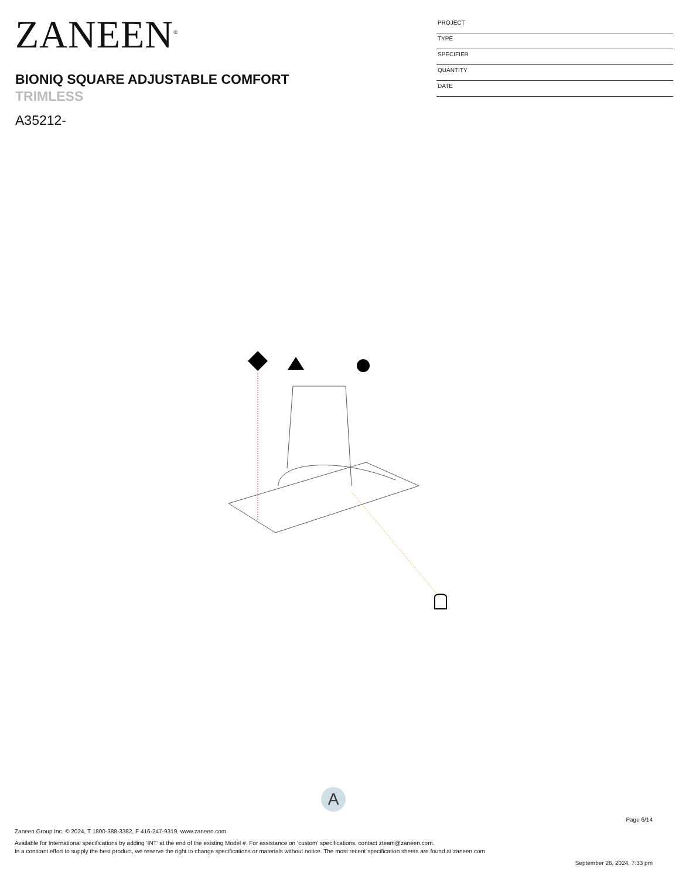ZANEEN<sup>®</sup>
BIONIQ SQUARE ADJUSTABLE COMFORT
TRIMLESS
A35212-
PROJECT
TYPE
SPECIFIER
QUANTITY
DATE
A
Page 6/14
Zaneen Group Inc. © 2024, T 1800-388-3382, F 416-247-9319, www.zaneen.com
Available for International specifications by adding ‘INT’ at the end of the existing Model #. For assistance on ‘custom’ specifications, contact zteam@zaneen.com.
In a constant effort to supply the best product, we reserve the right to change specifications or materials without notice. The most recent specification sheets are found at zaneen.com
September 26, 2024, 7:33 pm